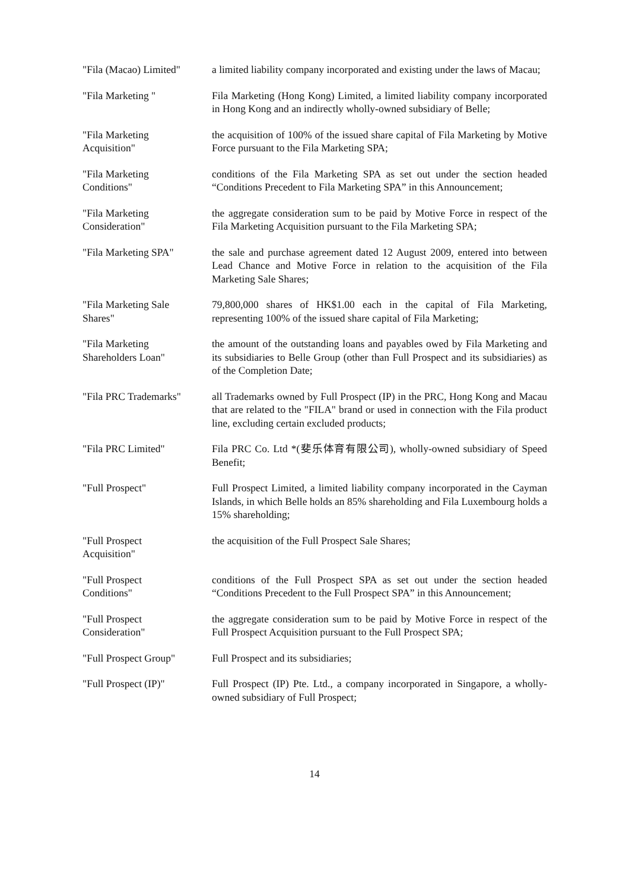"Fila (Macao) Limited"
a limited liability company incorporated and existing under the laws of Macau;
"Fila Marketing " Fila Marketing (Hong Kong) Limited, a limited liability company incorporated in Hong Kong and an indirectly wholly-owned subsidiary of Belle;
"Fila Marketing
Acquisition"
the acquisition of 100% of the issued share capital of Fila Marketing by Motive Force pursuant to the Fila Marketing SPA;
"Fila Marketing
Conditions"
conditions of the Fila Marketing SPA as set out under the section headed “Conditions Precedent to Fila Marketing SPA” in this Announcement;
"Fila Marketing
Consideration"
the aggregate consideration sum to be paid by Motive Force in respect of the Fila Marketing Acquisition pursuant to the Fila Marketing SPA;
"Fila Marketing SPA" the sale and purchase agreement dated 12 August 2009, entered into between Lead Chance and Motive Force in relation to the acquisition of the Fila Marketing Sale Shares;
"Fila Marketing Sale
Shares"
79,800,000 shares of HK$1.00 each in the capital of Fila Marketing, representing 100% of the issued share capital of Fila Marketing;
"Fila Marketing
Shareholders Loan"
the amount of the outstanding loans and payables owed by Fila Marketing and its subsidiaries to Belle Group (other than Full Prospect and its subsidiaries) as of the Completion Date;
"Fila PRC Trademarks"
all Trademarks owned by Full Prospect (IP) in the PRC, Hong Kong and Macau that are related to the "FILA" brand or used in connection with the Fila product line, excluding certain excluded products;
"Fila PRC Limited" Fila PRC Co. Ltd *(斐乐体育有限公司), wholly-owned subsidiary of Speed Benefit;
"Full Prospect" Full Prospect Limited, a limited liability company incorporated in the Cayman Islands, in which Belle holds an 85% shareholding and Fila Luxembourg holds a 15% shareholding;
"Full Prospect
Acquisition"
the acquisition of the Full Prospect Sale Shares;
"Full Prospect
Conditions"
conditions of the Full Prospect SPA as set out under the section headed “Conditions Precedent to the Full Prospect SPA” in this Announcement;
"Full Prospect
Consideration"
the aggregate consideration sum to be paid by Motive Force in respect of the Full Prospect Acquisition pursuant to the Full Prospect SPA;
"Full Prospect Group"
Full Prospect and its subsidiaries;
"Full Prospect (IP)" Full Prospect (IP) Pte. Ltd., a company incorporated in Singapore, a wholly-owned subsidiary of Full Prospect;
14